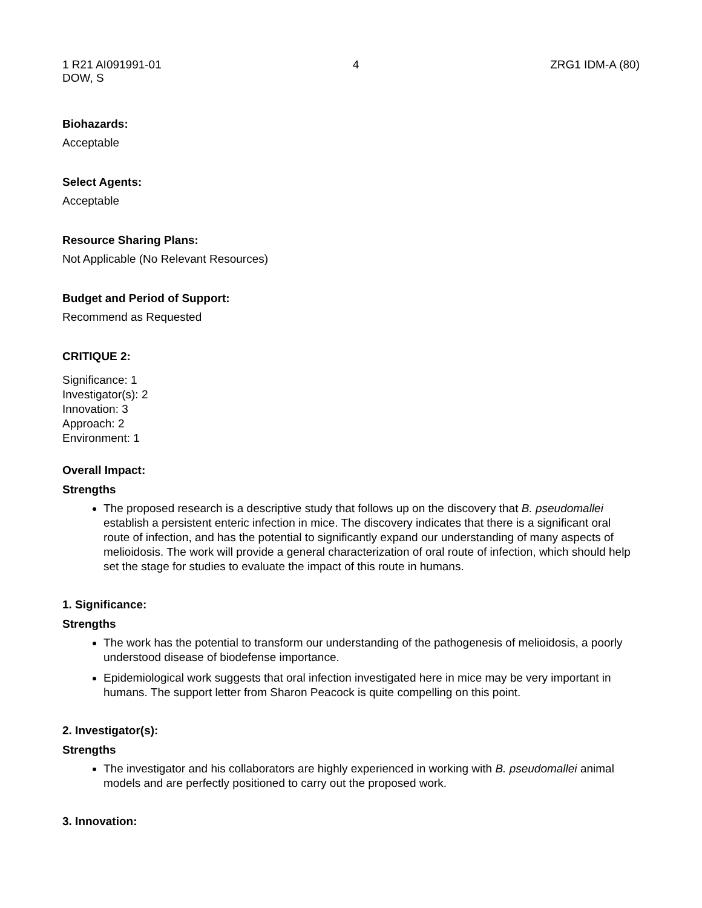1 R21 AI091991-01 4 ZRG1 IDM-A (80)
DOW, S
Biohazards:
Acceptable
Select Agents:
Acceptable
Resource Sharing Plans:
Not Applicable (No Relevant Resources)
Budget and Period of Support:
Recommend as Requested
CRITIQUE 2:
Significance: 1
Investigator(s): 2
Innovation: 3
Approach: 2
Environment: 1
Overall Impact:
Strengths
The proposed research is a descriptive study that follows up on the discovery that B. pseudomallei establish a persistent enteric infection in mice. The discovery indicates that there is a significant oral route of infection, and has the potential to significantly expand our understanding of many aspects of melioidosis. The work will provide a general characterization of oral route of infection, which should help set the stage for studies to evaluate the impact of this route in humans.
1. Significance:
Strengths
The work has the potential to transform our understanding of the pathogenesis of melioidosis, a poorly understood disease of biodefense importance.
Epidemiological work suggests that oral infection investigated here in mice may be very important in humans. The support letter from Sharon Peacock is quite compelling on this point.
2. Investigator(s):
Strengths
The investigator and his collaborators are highly experienced in working with B. pseudomallei animal models and are perfectly positioned to carry out the proposed work.
3. Innovation: